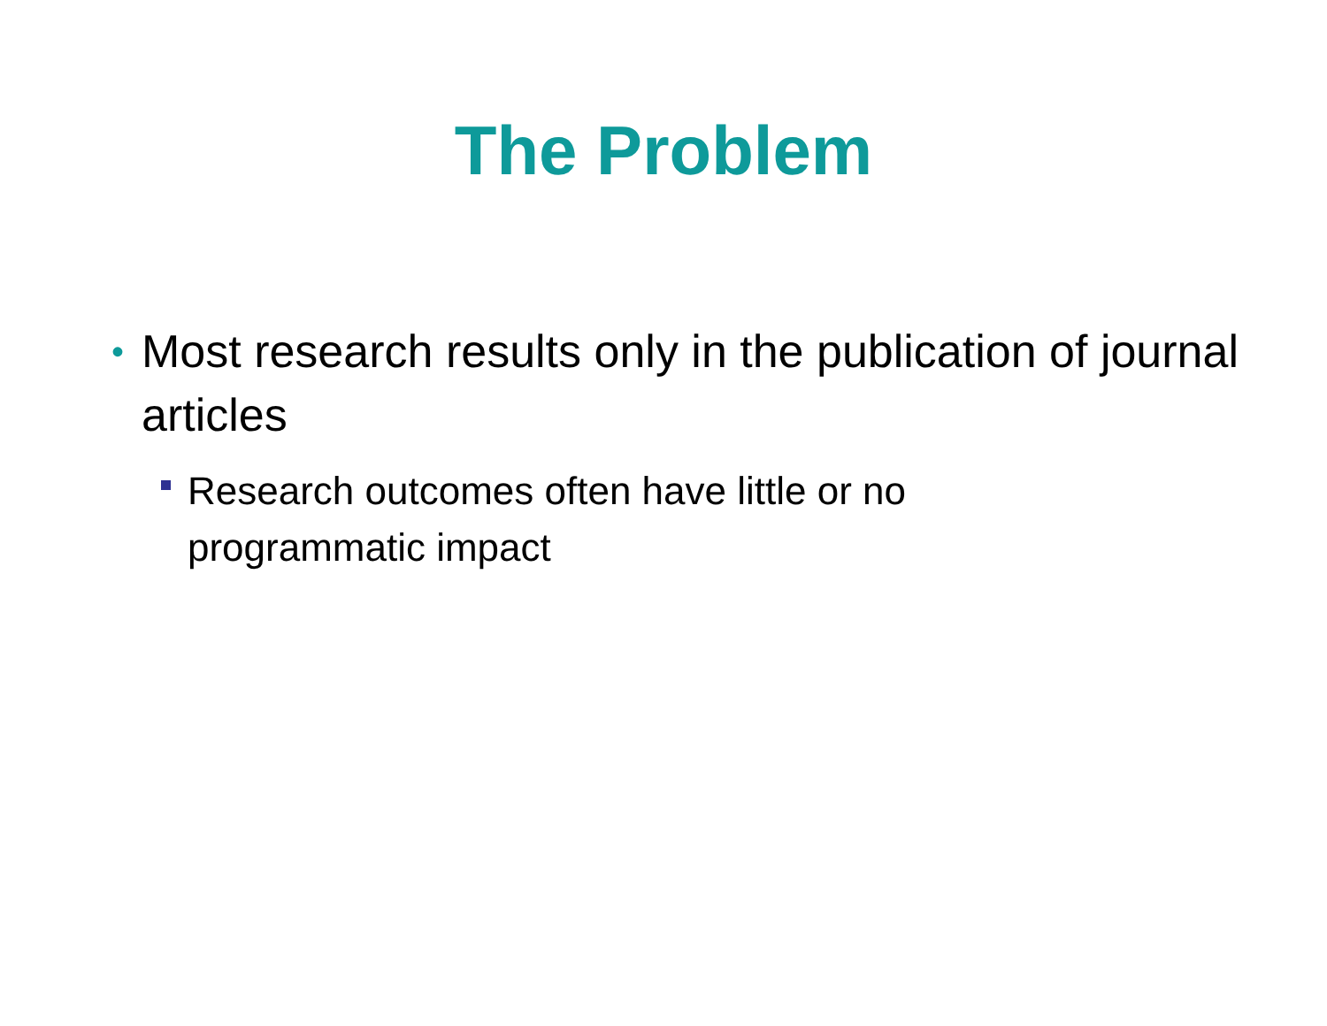The Problem
• Most research results only in the publication of journal articles
Research outcomes often have little or no programmatic impact